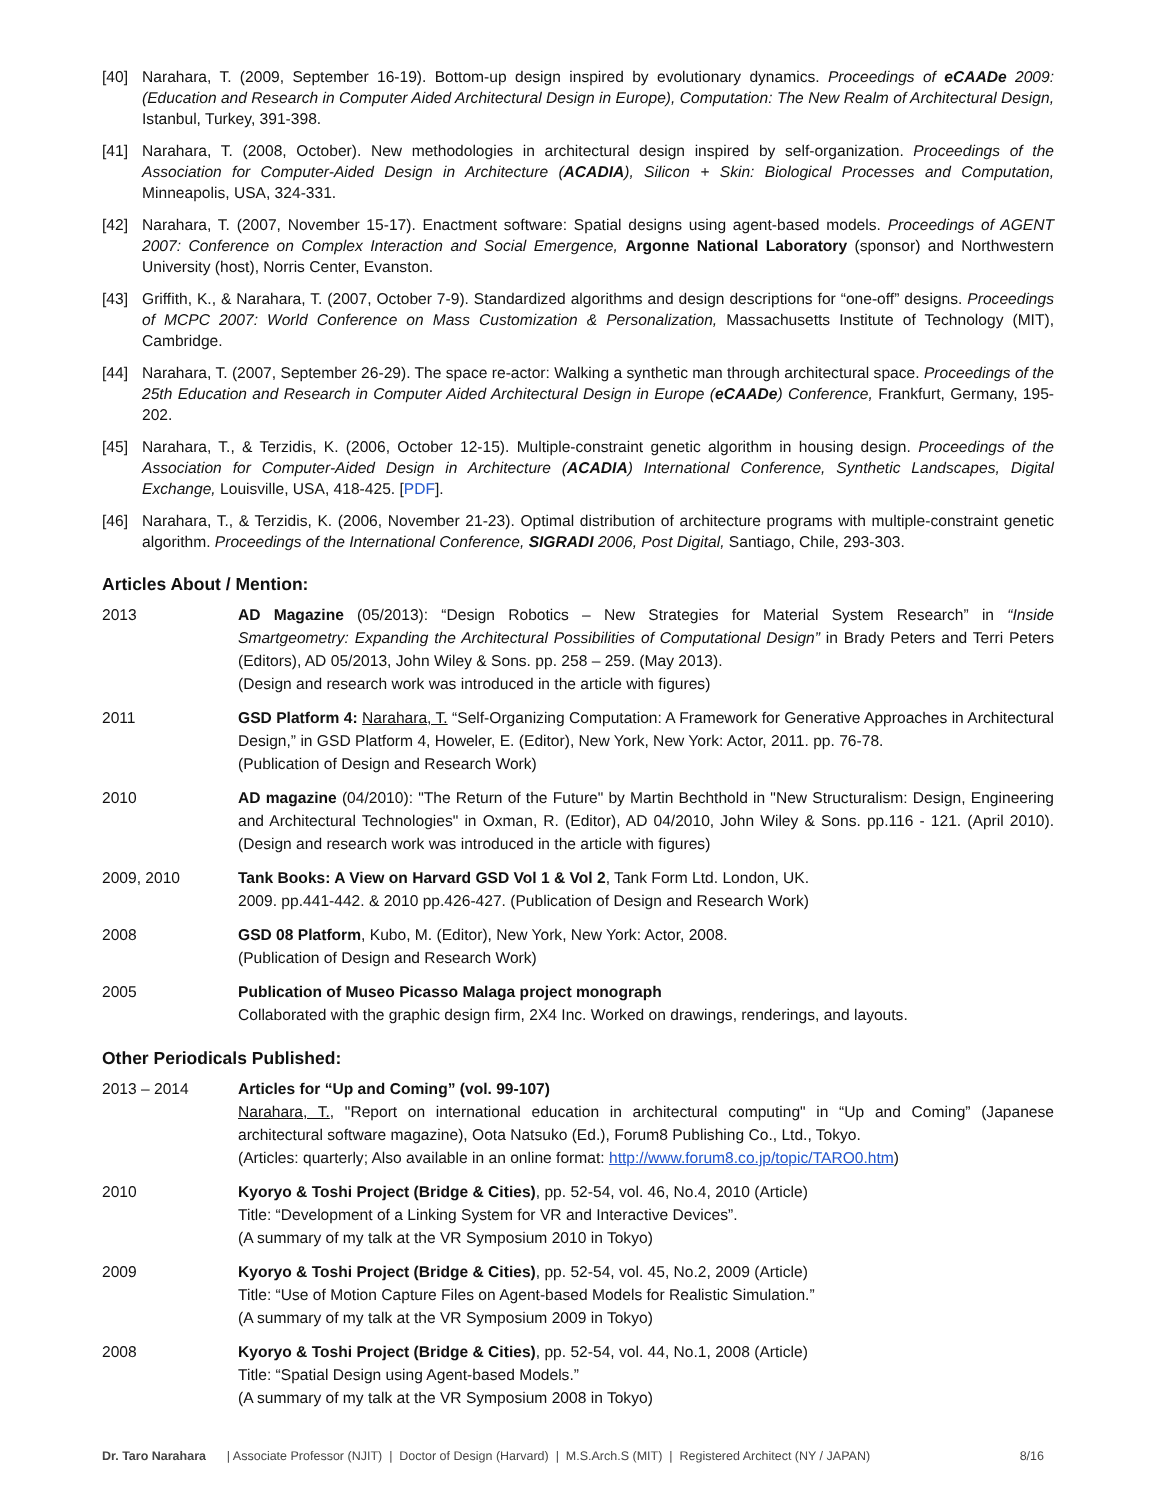[40] Narahara, T. (2009, September 16-19). Bottom-up design inspired by evolutionary dynamics. Proceedings of eCAADe 2009: (Education and Research in Computer Aided Architectural Design in Europe), Computation: The New Realm of Architectural Design, Istanbul, Turkey, 391-398.
[41] Narahara, T. (2008, October). New methodologies in architectural design inspired by self-organization. Proceedings of the Association for Computer-Aided Design in Architecture (ACADIA), Silicon + Skin: Biological Processes and Computation, Minneapolis, USA, 324-331.
[42] Narahara, T. (2007, November 15-17). Enactment software: Spatial designs using agent-based models. Proceedings of AGENT 2007: Conference on Complex Interaction and Social Emergence, Argonne National Laboratory (sponsor) and Northwestern University (host), Norris Center, Evanston.
[43] Griffith, K., & Narahara, T. (2007, October 7-9). Standardized algorithms and design descriptions for “one-off” designs. Proceedings of MCPC 2007: World Conference on Mass Customization & Personalization, Massachusetts Institute of Technology (MIT), Cambridge.
[44] Narahara, T. (2007, September 26-29). The space re-actor: Walking a synthetic man through architectural space. Proceedings of the 25th Education and Research in Computer Aided Architectural Design in Europe (eCAADe) Conference, Frankfurt, Germany, 195-202.
[45] Narahara, T., & Terzidis, K. (2006, October 12-15). Multiple-constraint genetic algorithm in housing design. Proceedings of the Association for Computer-Aided Design in Architecture (ACADIA) International Conference, Synthetic Landscapes, Digital Exchange, Louisville, USA, 418-425. [PDF].
[46] Narahara, T., & Terzidis, K. (2006, November 21-23). Optimal distribution of architecture programs with multiple-constraint genetic algorithm. Proceedings of the International Conference, SIGRADI 2006, Post Digital, Santiago, Chile, 293-303.
Articles About / Mention:
2013 AD Magazine (05/2013): “Design Robotics – New Strategies for Material System Research” in “Inside Smartgeometry: Expanding the Architectural Possibilities of Computational Design” in Brady Peters and Terri Peters (Editors), AD 05/2013, John Wiley & Sons. pp. 258 – 259. (May 2013).
(Design and research work was introduced in the article with figures)
2011 GSD Platform 4: Narahara, T. “Self-Organizing Computation: A Framework for Generative Approaches in Architectural Design,” in GSD Platform 4, Howeler, E. (Editor), New York, New York: Actor, 2011. pp. 76-78.
(Publication of Design and Research Work)
2010 AD magazine (04/2010): "The Return of the Future" by Martin Bechthold in "New Structuralism: Design, Engineering and Architectural Technologies" in Oxman, R. (Editor), AD 04/2010, John Wiley & Sons. pp.116 - 121. (April 2010). (Design and research work was introduced in the article with figures)
2009, 2010 Tank Books: A View on Harvard GSD Vol 1 & Vol 2, Tank Form Ltd. London, UK.
2009. pp.441-442. & 2010 pp.426-427. (Publication of Design and Research Work)
2008 GSD 08 Platform, Kubo, M. (Editor), New York, New York: Actor, 2008.
(Publication of Design and Research Work)
2005 Publication of Museo Picasso Malaga project monograph
Collaborated with the graphic design firm, 2X4 Inc. Worked on drawings, renderings, and layouts.
Other Periodicals Published:
2013 – 2014 Articles for “Up and Coming” (vol. 99-107)
Narahara, T., "Report on international education in architectural computing" in “Up and Coming” (Japanese architectural software magazine), Oota Natsuko (Ed.), Forum8 Publishing Co., Ltd., Tokyo.
(Articles: quarterly; Also available in an online format: http://www.forum8.co.jp/topic/TARO0.htm)
2010 Kyoryo & Toshi Project (Bridge & Cities), pp. 52-54, vol. 46, No.4, 2010 (Article)
Title: “Development of a Linking System for VR and Interactive Devices”.
(A summary of my talk at the VR Symposium 2010 in Tokyo)
2009 Kyoryo & Toshi Project (Bridge & Cities), pp. 52-54, vol. 45, No.2, 2009 (Article)
Title: “Use of Motion Capture Files on Agent-based Models for Realistic Simulation.”
(A summary of my talk at the VR Symposium 2009 in Tokyo)
2008 Kyoryo & Toshi Project (Bridge & Cities), pp. 52-54, vol. 44, No.1, 2008 (Article)
Title: “Spatial Design using Agent-based Models.”
(A summary of my talk at the VR Symposium 2008 in Tokyo)
Dr. Taro Narahara | Associate Professor (NJIT) | Doctor of Design (Harvard) | M.S.Arch.S (MIT) | Registered Architect (NY / JAPAN) 8/16